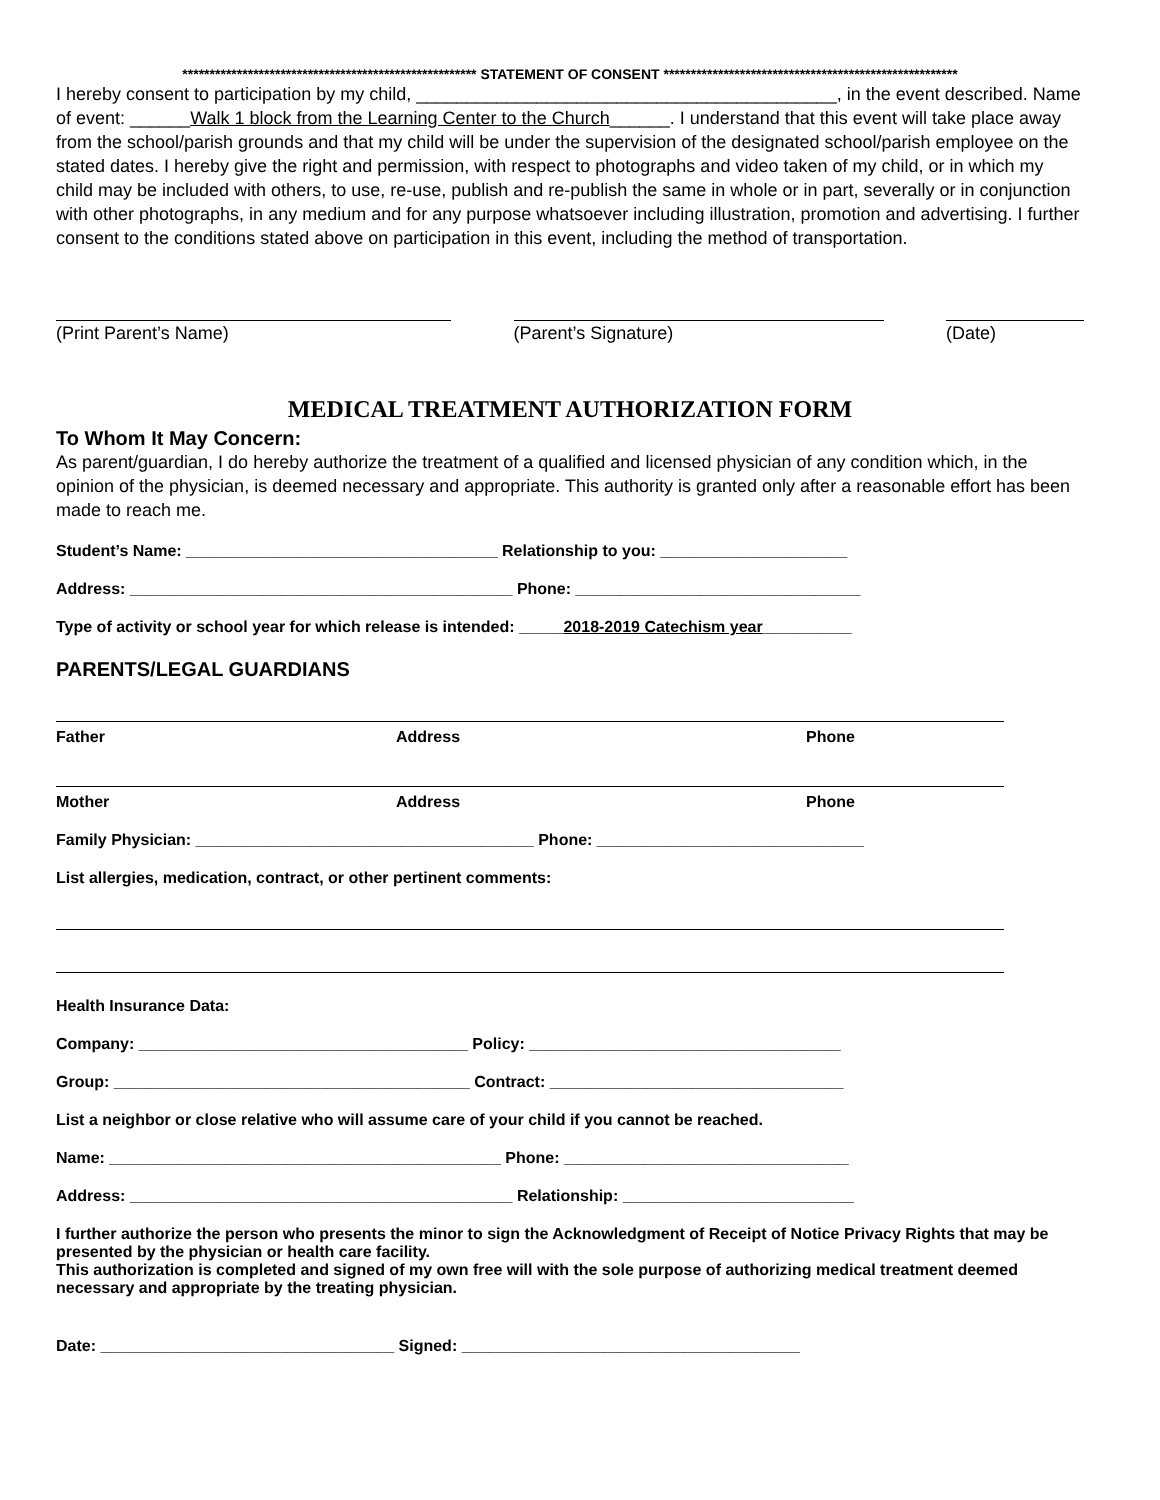****************************************************** STATEMENT OF CONSENT ******************************************************
I hereby consent to participation by my child, __________________________________________, in the event described. Name of event: ______Walk 1 block from the Learning Center to the Church______. I understand that this event will take place away from the school/parish grounds and that my child will be under the supervision of the designated school/parish employee on the stated dates. I hereby give the right and permission, with respect to photographs and video taken of my child, or in which my child may be included with others, to use, re-use, publish and re-publish the same in whole or in part, severally or in conjunction with other photographs, in any medium and for any purpose whatsoever including illustration, promotion and advertising. I further consent to the conditions stated above on participation in this event, including the method of transportation.
(Print Parent’s Name) (Parent’s Signature) (Date)
MEDICAL TREATMENT AUTHORIZATION FORM
To Whom It May Concern:
As parent/guardian, I do hereby authorize the treatment of a qualified and licensed physician of any condition which, in the opinion of the physician, is deemed necessary and appropriate. This authority is granted only after a reasonable effort has been made to reach me.
Student’s Name: ___________________________________ Relationship to you: _____________________
Address: ___________________________________________ Phone: ________________________________
Type of activity or school year for which release is intended: _____2018-2019 Catechism year__________
PARENTS/LEGAL GUARDIANS
Father Address Phone
Mother Address Phone
Family Physician: ______________________________________ Phone: ______________________________
List allergies, medication, contract, or other pertinent comments:
Health Insurance Data:
Company: _____________________________________ Policy: ___________________________________
Group: ________________________________________ Contract: _________________________________
List a neighbor or close relative who will assume care of your child if you cannot be reached.
Name: ____________________________________________ Phone: ________________________________
Address: ___________________________________________ Relationship: __________________________
I further authorize the person who presents the minor to sign the Acknowledgment of Receipt of Notice Privacy Rights that may be presented by the physician or health care facility.
This authorization is completed and signed of my own free will with the sole purpose of authorizing medical treatment deemed necessary and appropriate by the treating physician.
Date: _________________________________ Signed: ______________________________________